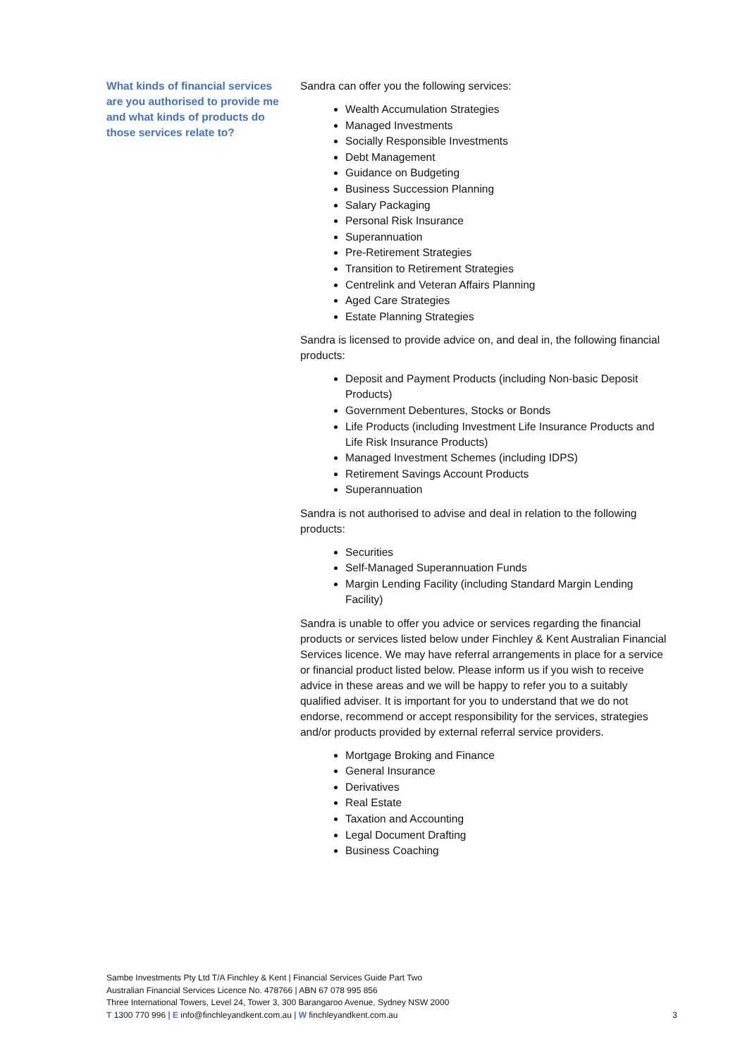What kinds of financial services are you authorised to provide me and what kinds of products do those services relate to?
Sandra can offer you the following services:
Wealth Accumulation Strategies
Managed Investments
Socially Responsible Investments
Debt Management
Guidance on Budgeting
Business Succession Planning
Salary Packaging
Personal Risk Insurance
Superannuation
Pre-Retirement Strategies
Transition to Retirement Strategies
Centrelink and Veteran Affairs Planning
Aged Care Strategies
Estate Planning Strategies
Sandra is licensed to provide advice on, and deal in, the following financial products:
Deposit and Payment Products (including Non-basic Deposit Products)
Government Debentures, Stocks or Bonds
Life Products (including Investment Life Insurance Products and Life Risk Insurance Products)
Managed Investment Schemes (including IDPS)
Retirement Savings Account Products
Superannuation
Sandra is not authorised to advise and deal in relation to the following products:
Securities
Self-Managed Superannuation Funds
Margin Lending Facility (including Standard Margin Lending Facility)
Sandra is unable to offer you advice or services regarding the financial products or services listed below under Finchley & Kent Australian Financial Services licence. We may have referral arrangements in place for a service or financial product listed below. Please inform us if you wish to receive advice in these areas and we will be happy to refer you to a suitably qualified adviser. It is important for you to understand that we do not endorse, recommend or accept responsibility for the services, strategies and/or products provided by external referral service providers.
Mortgage Broking and Finance
General Insurance
Derivatives
Real Estate
Taxation and Accounting
Legal Document Drafting
Business Coaching
Sambe Investments Pty Ltd T/A Finchley & Kent | Financial Services Guide Part Two
Australian Financial Services Licence No. 478766 | ABN 67 078 995 856
Three International Towers, Level 24, Tower 3, 300 Barangaroo Avenue, Sydney NSW 2000
T 1300 770 996 | E info@finchleyandkent.com.au | W finchleyandkent.com.au
3